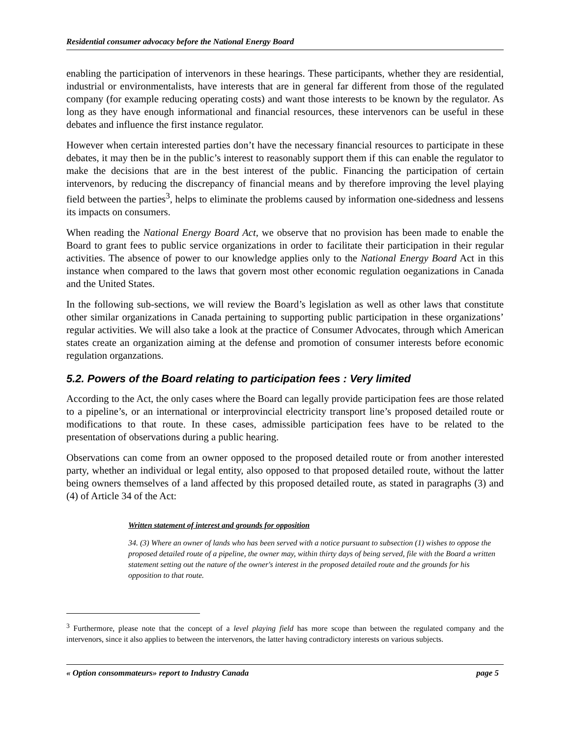Residential consumer advocacy before the National Energy Board
enabling the participation of intervenors in these hearings. These participants, whether they are residential, industrial or environmentalists, have interests that are in general far different from those of the regulated company (for example reducing operating costs) and want those interests to be known by the regulator. As long as they have enough informational and financial resources, these intervenors can be useful in these debates and influence the first instance regulator.
However when certain interested parties don’t have the necessary financial resources to participate in these debates, it may then be in the public’s interest to reasonably support them if this can enable the regulator to make the decisions that are in the best interest of the public. Financing the participation of certain intervenors, by reducing the discrepancy of financial means and by therefore improving the level playing field between the parties<sup>3</sup>, helps to eliminate the problems caused by information one-sidedness and lessens its impacts on consumers.
When reading the National Energy Board Act, we observe that no provision has been made to enable the Board to grant fees to public service organizations in order to facilitate their participation in their regular activities. The absence of power to our knowledge applies only to the National Energy Board Act in this instance when compared to the laws that govern most other economic regulation oeganizations in Canada and the United States.
In the following sub-sections, we will review the Board’s legislation as well as other laws that constitute other similar organizations in Canada pertaining to supporting public participation in these organizations’ regular activities. We will also take a look at the practice of Consumer Advocates, through which American states create an organization aiming at the defense and promotion of consumer interests before economic regulation organzations.
5.2. Powers of the Board relating to participation fees : Very limited
According to the Act, the only cases where the Board can legally provide participation fees are those related to a pipeline’s, or an international or interprovincial electricity transport line’s proposed detailed route or modifications to that route. In these cases, admissible participation fees have to be related to the presentation of observations during a public hearing.
Observations can come from an owner opposed to the proposed detailed route or from another interested party, whether an individual or legal entity, also opposed to that proposed detailed route, without the latter being owners themselves of a land affected by this proposed detailed route, as stated in paragraphs (3) and (4) of Article 34 of the Act:
Written statement of interest and grounds for opposition
34. (3) Where an owner of lands who has been served with a notice pursuant to subsection (1) wishes to oppose the proposed detailed route of a pipeline, the owner may, within thirty days of being served, file with the Board a written statement setting out the nature of the owner's interest in the proposed detailed route and the grounds for his opposition to that route.
<sup>3</sup> Furthermore, please note that the concept of a level playing field has more scope than between the regulated company and the intervenors, since it also applies to between the intervenors, the latter having contradictory interests on various subjects.
« Option consommateurs» report to Industry Canada page 5